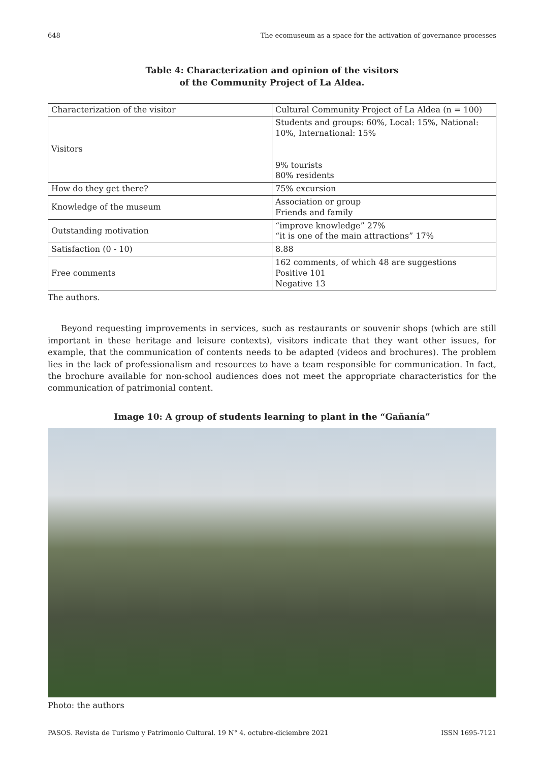648 The ecomuseum as a space for the activation of governance processes
Table 4: Characterization and opinion of the visitors
of the Community Project of La Aldea.
| Characterization of the visitor | Cultural Community Project of La Aldea (n = 100) |
| Visitors | Students and groups: 60%, Local: 15%, National: 10%, International: 15% 9% tourists 80% residents |
| How do they get there? | 75% excursion |
| Knowledge of the museum | Association or group Friends and family |
| Outstanding motivation | “improve knowledge” 27% “it is one of the main attractions” 17% |
| Satisfaction (0 - 10) | 8.88 |
| Free comments | 162 comments, of which 48 are suggestions Positive 101 Negative 13 |
The authors.
Beyond requesting improvements in services, such as restaurants or souvenir shops (which are still important in these heritage and leisure contexts), visitors indicate that they want other issues, for example, that the communication of contents needs to be adapted (videos and brochures). The problem lies in the lack of professionalism and resources to have a team responsible for communication. In fact, the brochure available for non-school audiences does not meet the appropriate characteristics for the communication of patrimonial content.
Image 10: A group of students learning to plant in the “Gañanía”
Photo: the authors
PASOS. Revista de Turismo y Patrimonio Cultural. 19 N° 4. octubre-diciembre 2021 ISSN 1695-7121